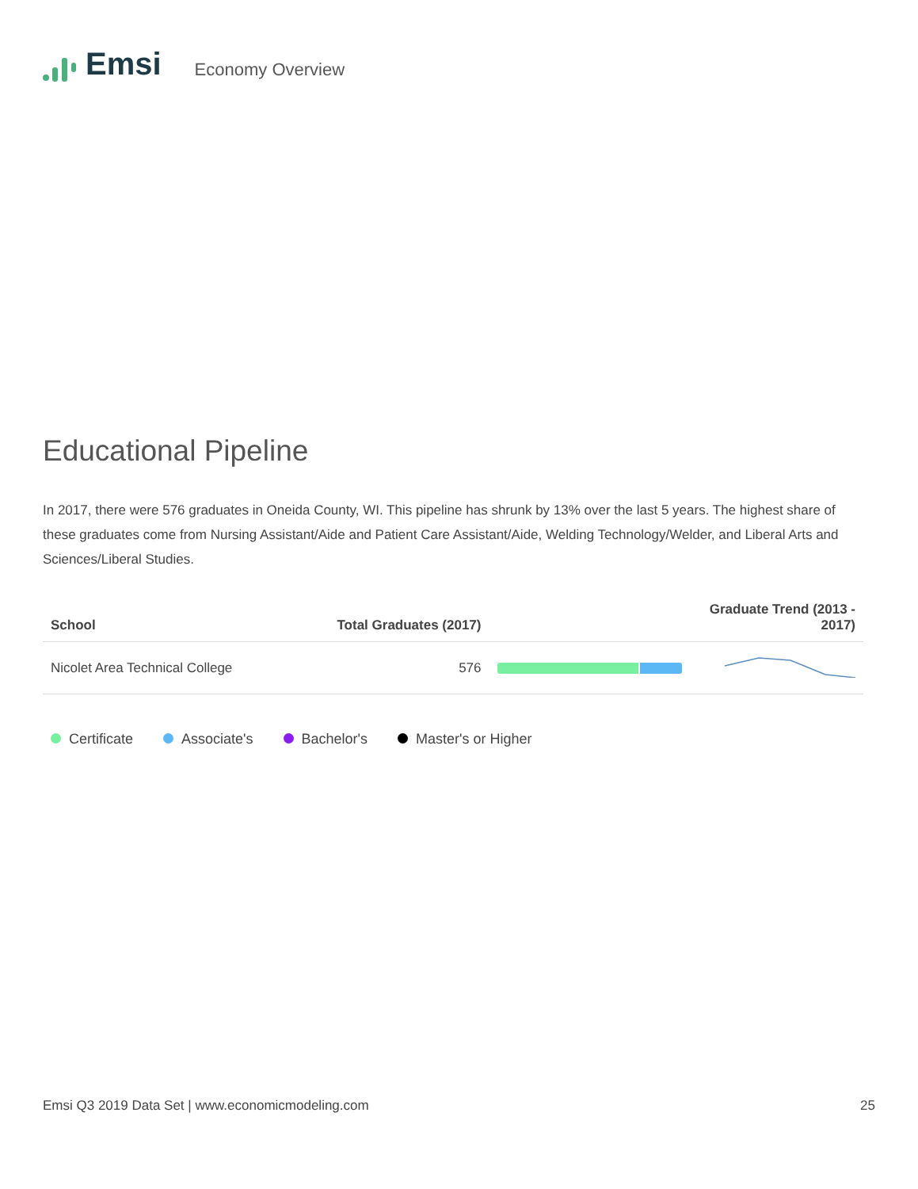Emsi
Economy Overview
Educational Pipeline
In 2017, there were 576 graduates in Oneida County, WI. This pipeline has shrunk by 13% over the last 5 years. The highest share of these graduates come from Nursing Assistant/Aide and Patient Care Assistant/Aide, Welding Technology/Welder, and Liberal Arts and Sciences/Liberal Studies.
| School | Total Graduates (2017) | | Graduate Trend (2013 - 2017) |
| --- | --- | --- | --- |
| Nicolet Area Technical College | 576 | | |
Certificate Associate's Bachelor's Master's or Higher
Emsi Q3 2019 Data Set | www.economicmodeling.com 25